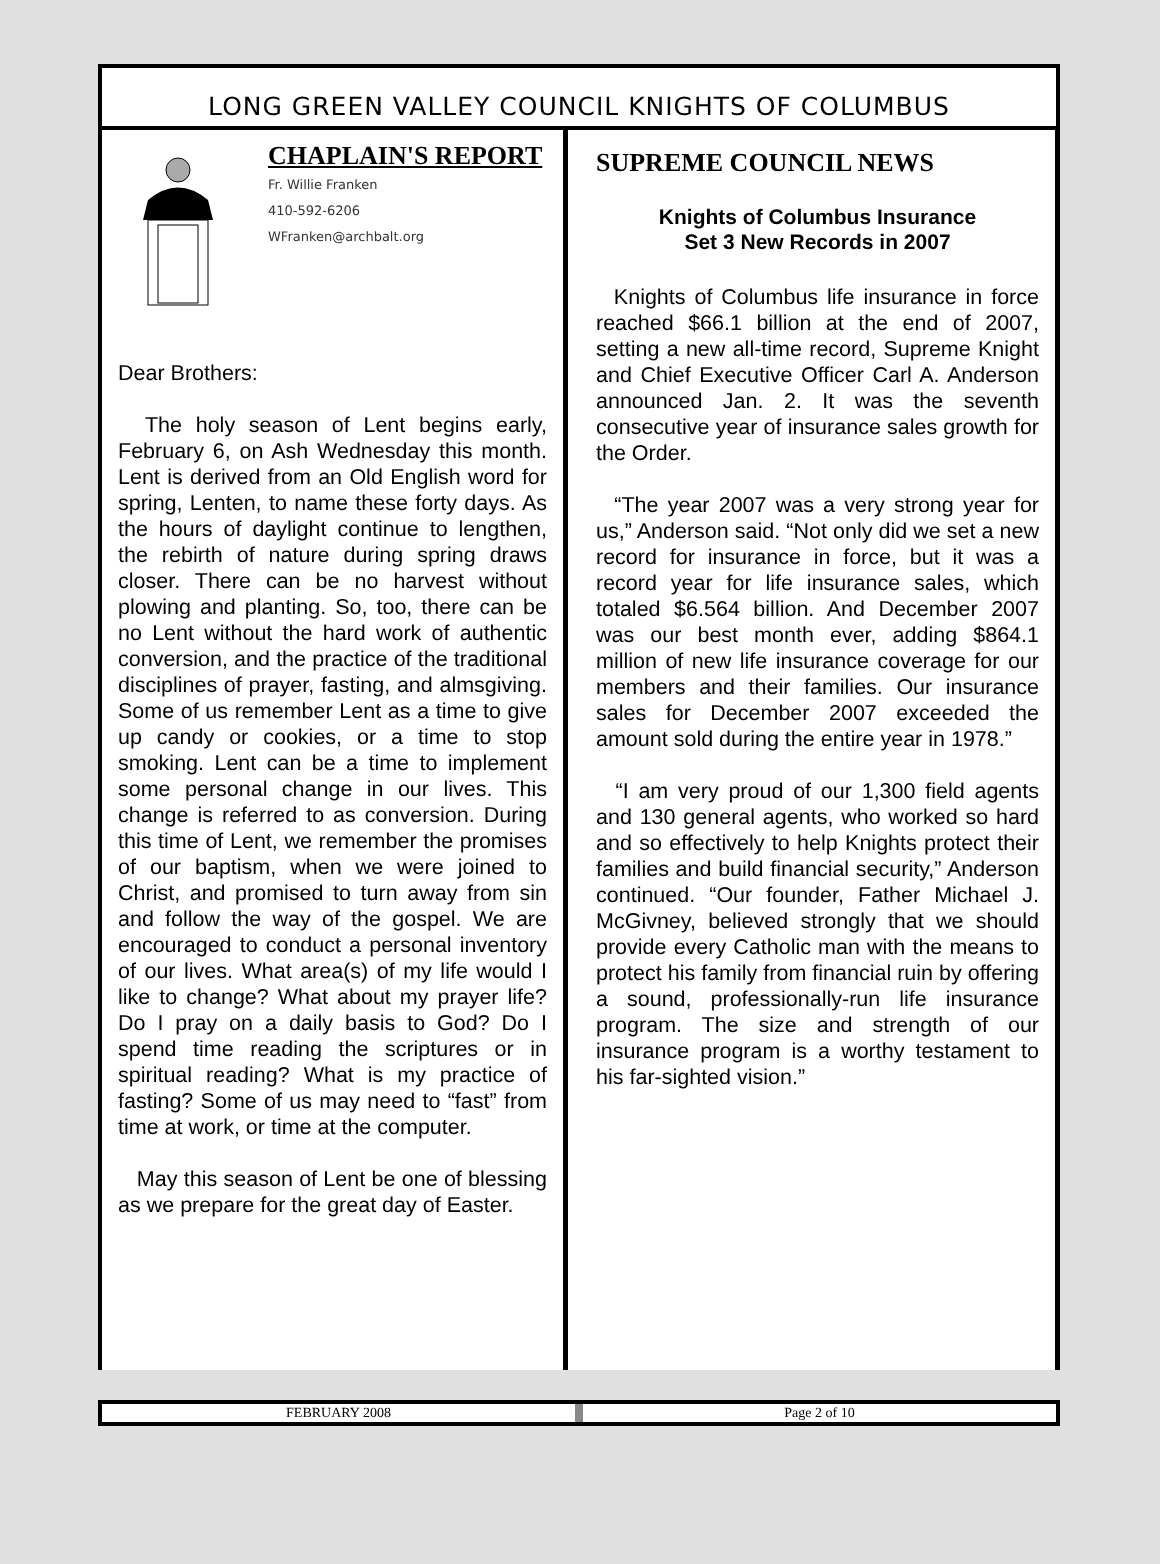LONG GREEN VALLEY COUNCIL KNIGHTS OF COLUMBUS
CHAPLAIN'S REPORT
Fr. Willie Franken
410-592-6206
WFranken@archbalt.org
Dear Brothers:
The holy season of Lent begins early, February 6, on Ash Wednesday this month. Lent is derived from an Old English word for spring, Lenten, to name these forty days. As the hours of daylight continue to lengthen, the rebirth of nature during spring draws closer. There can be no harvest without plowing and planting. So, too, there can be no Lent without the hard work of authentic conversion, and the practice of the traditional disciplines of prayer, fasting, and almsgiving. Some of us remember Lent as a time to give up candy or cookies, or a time to stop smoking. Lent can be a time to implement some personal change in our lives. This change is referred to as conversion. During this time of Lent, we remember the promises of our baptism, when we were joined to Christ, and promised to turn away from sin and follow the way of the gospel. We are encouraged to conduct a personal inventory of our lives. What area(s) of my life would I like to change? What about my prayer life? Do I pray on a daily basis to God? Do I spend time reading the scriptures or in spiritual reading? What is my practice of fasting? Some of us may need to “fast” from time at work, or time at the computer.
May this season of Lent be one of blessing as we prepare for the great day of Easter.
SUPREME COUNCIL NEWS
Knights of Columbus Insurance
Set 3 New Records in 2007
Knights of Columbus life insurance in force reached $66.1 billion at the end of 2007, setting a new all-time record, Supreme Knight and Chief Executive Officer Carl A. Anderson announced Jan. 2. It was the seventh consecutive year of insurance sales growth for the Order.
“The year 2007 was a very strong year for us,” Anderson said. “Not only did we set a new record for insurance in force, but it was a record year for life insurance sales, which totaled $6.564 billion. And December 2007 was our best month ever, adding $864.1 million of new life insurance coverage for our members and their families. Our insurance sales for December 2007 exceeded the amount sold during the entire year in 1978.”
“I am very proud of our 1,300 field agents and 130 general agents, who worked so hard and so effectively to help Knights protect their families and build financial security,” Anderson continued. “Our founder, Father Michael J. McGivney, believed strongly that we should provide every Catholic man with the means to protect his family from financial ruin by offering a sound, professionally-run life insurance program. The size and strength of our insurance program is a worthy testament to his far-sighted vision.”
FEBRUARY 2008 Page 2 of 10